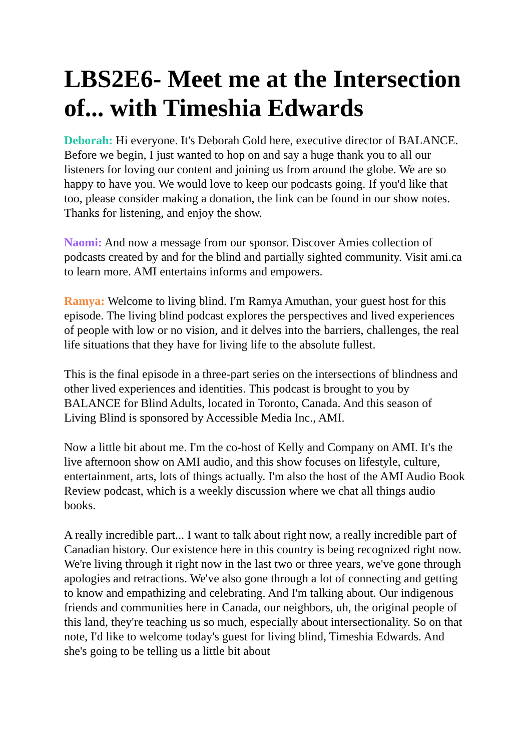LBS2E6- Meet me at the Intersection of... with Timeshia Edwards
Deborah: Hi everyone. It's Deborah Gold here, executive director of BALANCE. Before we begin, I just wanted to hop on and say a huge thank you to all our listeners for loving our content and joining us from around the globe. We are so happy to have you. We would love to keep our podcasts going. If you'd like that too, please consider making a donation, the link can be found in our show notes. Thanks for listening, and enjoy the show.
Naomi: And now a message from our sponsor. Discover Amies collection of podcasts created by and for the blind and partially sighted community. Visit ami.ca to learn more. AMI entertains informs and empowers.
Ramya: Welcome to living blind. I'm Ramya Amuthan, your guest host for this episode. The living blind podcast explores the perspectives and lived experiences of people with low or no vision, and it delves into the barriers, challenges, the real life situations that they have for living life to the absolute fullest.
This is the final episode in a three-part series on the intersections of blindness and other lived experiences and identities. This podcast is brought to you by BALANCE for Blind Adults, located in Toronto, Canada. And this season of Living Blind is sponsored by Accessible Media Inc., AMI.
Now a little bit about me. I'm the co-host of Kelly and Company on AMI. It's the live afternoon show on AMI audio, and this show focuses on lifestyle, culture, entertainment, arts, lots of things actually. I'm also the host of the AMI Audio Book Review podcast, which is a weekly discussion where we chat all things audio books.
A really incredible part... I want to talk about right now, a really incredible part of Canadian history. Our existence here in this country is being recognized right now. We're living through it right now in the last two or three years, we've gone through apologies and retractions. We've also gone through a lot of connecting and getting to know and empathizing and celebrating. And I'm talking about. Our indigenous friends and communities here in Canada, our neighbors, uh, the original people of this land, they're teaching us so much, especially about intersectionality. So on that note, I'd like to welcome today's guest for living blind, Timeshia Edwards. And she's going to be telling us a little bit about